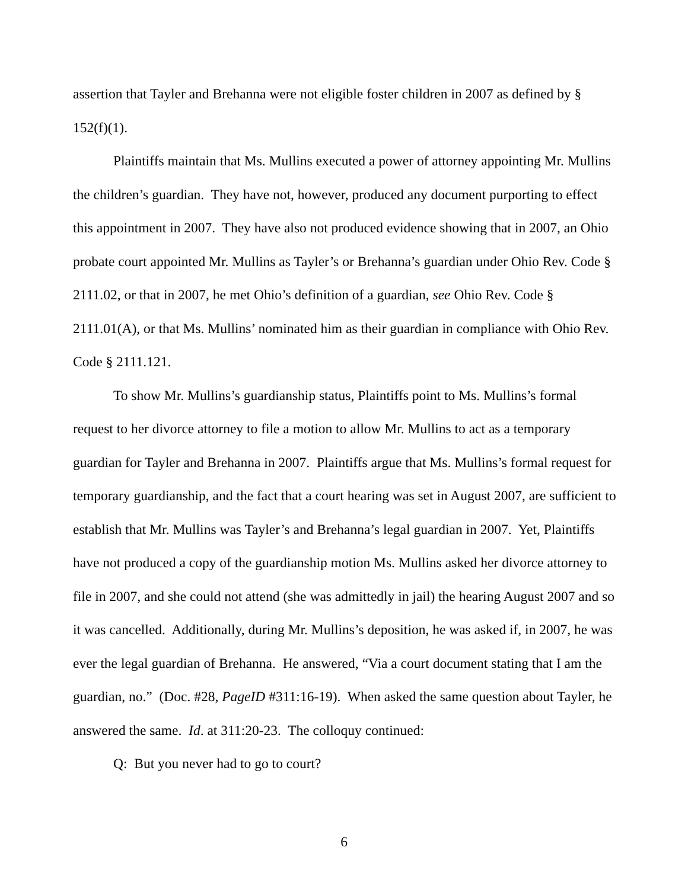assertion that Tayler and Brehanna were not eligible foster children in 2007 as defined by § 152(f)(1).
Plaintiffs maintain that Ms. Mullins executed a power of attorney appointing Mr. Mullins the children’s guardian. They have not, however, produced any document purporting to effect this appointment in 2007. They have also not produced evidence showing that in 2007, an Ohio probate court appointed Mr. Mullins as Tayler’s or Brehanna’s guardian under Ohio Rev. Code § 2111.02, or that in 2007, he met Ohio’s definition of a guardian, see Ohio Rev. Code § 2111.01(A), or that Ms. Mullins’ nominated him as their guardian in compliance with Ohio Rev. Code § 2111.121.
To show Mr. Mullins’s guardianship status, Plaintiffs point to Ms. Mullins’s formal request to her divorce attorney to file a motion to allow Mr. Mullins to act as a temporary guardian for Tayler and Brehanna in 2007. Plaintiffs argue that Ms. Mullins’s formal request for temporary guardianship, and the fact that a court hearing was set in August 2007, are sufficient to establish that Mr. Mullins was Tayler’s and Brehanna’s legal guardian in 2007. Yet, Plaintiffs have not produced a copy of the guardianship motion Ms. Mullins asked her divorce attorney to file in 2007, and she could not attend (she was admittedly in jail) the hearing August 2007 and so it was cancelled. Additionally, during Mr. Mullins’s deposition, he was asked if, in 2007, he was ever the legal guardian of Brehanna. He answered, “Via a court document stating that I am the guardian, no.” (Doc. #28, PageID #311:16-19). When asked the same question about Tayler, he answered the same. Id. at 311:20-23. The colloquy continued:
Q: But you never had to go to court?
6